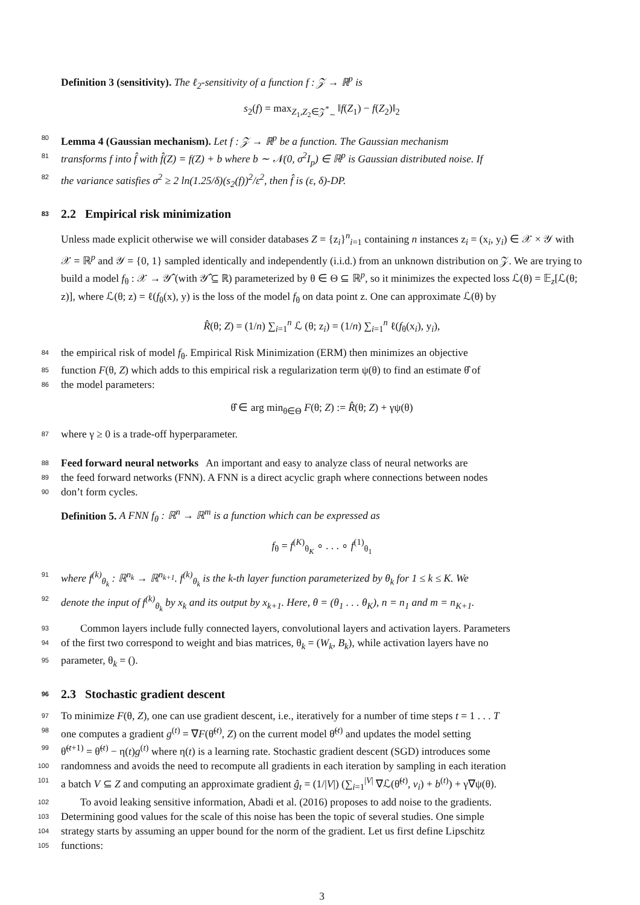Definition 3 (sensitivity). The ℓ<sub>2</sub>-sensitivity of a function f : 𝒵 → ℝ<sup>p</sup> is
s<sub>2</sub>(f) = max<sub>Z<sub>1</sub>,Z<sub>2</sub>∈𝒵<sup>*</sup><sub>∼</sub></sub> ‖f(Z<sub>1</sub>) − f(Z<sub>2</sub>)‖<sub>2</sub>
80 Lemma 4 (Gaussian mechanism). Let f : 𝒵 → ℝ<sup>p</sup> be a function. The Gaussian mechanism
81 transforms f into f̂ with f̂(Z) = f(Z) + b where b ∼ 𝒩(0, σ<sup>2</sup>I<sub>p</sub>) ∈ ℝ<sup>p</sup> is Gaussian distributed noise. If
82 the variance satisfies σ<sup>2</sup> ≥ 2 ln(1.25/δ)(s<sub>2</sub>(f))<sup>2</sup>/ε<sup>2</sup>, then f̂ is (ε, δ)-DP.
83 2.2 Empirical risk minimization
Unless made explicit otherwise we will consider databases Z = {z<sub>i</sub>}<sup>n</sup><sub>i=1</sub> containing n instances z<sub>i</sub> = (x<sub>i</sub>, y<sub>i</sub>) ∈ 𝒳 × 𝒴 with 𝒳 = ℝ<sup>p</sup> and 𝒴 = {0, 1} sampled identically and independently (i.i.d.) from an unknown distribution on 𝒵. We are trying to build a model f<sub>θ</sub> : 𝒳 → 𝒴̂ (with 𝒴̂ ⊆ ℝ) parameterized by θ ∈ Θ ⊆ ℝ<sup>p</sup>, so it minimizes the expected loss ℒ(θ) = 𝔼<sub>z</sub>[ℒ(θ; z)], where ℒ(θ; z) = ℓ(f<sub>θ</sub>(x), y) is the loss of the model f<sub>θ</sub> on data point z. One can approximate ℒ(θ) by
R̂(θ; Z) = (1/n) ∑<sub>i=1</sub><sup>n</sup> ℒ (θ; z<sub>i</sub>) = (1/n) ∑<sub>i=1</sub><sup>n</sup> ℓ(f<sub>θ</sub>(x<sub>i</sub>), y<sub>i</sub>),
84 the empirical risk of model f<sub>θ</sub>. Empirical Risk Minimization (ERM) then minimizes an objective
85 function F(θ, Z) which adds to this empirical risk a regularization term ψ(θ) to find an estimate θ̂ of
86 the model parameters:
θ̂ ∈ arg min<sub>θ∈Θ</sub> F(θ; Z) := R̂(θ; Z) + γψ(θ)
87 where γ ≥ 0 is a trade-off hyperparameter.
88 Feed forward neural networks An important and easy to analyze class of neural networks are
89 the feed forward networks (FNN). A FNN is a direct acyclic graph where connections between nodes
90 don’t form cycles.
Definition 5. A FNN f<sub>θ</sub> : ℝ<sup>n</sup> → ℝ<sup>m</sup> is a function which can be expressed as
f<sub>θ</sub> = f<sup>(K)</sup><sub>θ<sub>K</sub></sub> ∘ . . . ∘ f<sup>(1)</sup><sub>θ<sub>1</sub></sub>
91 where f<sup>(k)</sup><sub>θ<sub>k</sub></sub> : ℝ<sup>n<sub>k</sub></sup> → ℝ<sup>n<sub>k+1</sub></sup>. f<sup>(k)</sup><sub>θ<sub>k</sub></sub> is the k-th layer function parameterized by θ<sub>k</sub> for 1 ≤ k ≤ K. We
92 denote the input of f<sup>(k)</sup><sub>θ<sub>k</sub></sub> by x<sub>k</sub> and its output by x<sub>k+1</sub>. Here, θ = (θ<sub>1</sub> . . . θ<sub>K</sub>), n = n<sub>1</sub> and m = n<sub>K+1</sub>.
93 Common layers include fully connected layers, convolutional layers and activation layers. Parameters
94 of the first two correspond to weight and bias matrices, θ<sub>k</sub> = (W<sub>k</sub>, B<sub>k</sub>), while activation layers have no
95 parameter, θ<sub>k</sub> = ().
96 2.3 Stochastic gradient descent
97 To minimize F(θ, Z), one can use gradient descent, i.e., iteratively for a number of time steps t = 1 . . . T
98 one computes a gradient g<sup>(t)</sup> = ∇F(θ̃<sup>(t)</sup>, Z) on the current model θ̃<sup>(t)</sup> and updates the model setting
99 θ̃<sup>(t+1)</sup> = θ̃<sup>(t)</sup> − η(t)g<sup>(t)</sup> where η(t) is a learning rate. Stochastic gradient descent (SGD) introduces some
100 randomness and avoids the need to recompute all gradients in each iteration by sampling in each iteration
101 a batch V ⊆ Z and computing an approximate gradient ĝ<sub>t</sub> = (1/|V|) (∑<sub>i=1</sub><sup>|V|</sup> ∇ℒ(θ̃<sup>(t)</sup>, v<sub>i</sub>) + b<sup>(t)</sup>) + γ∇ψ(θ).
102 To avoid leaking sensitive information, Abadi et al. (2016) proposes to add noise to the gradients.
103 Determining good values for the scale of this noise has been the topic of several studies. One simple
104 strategy starts by assuming an upper bound for the norm of the gradient. Let us first define Lipschitz
105 functions:
3